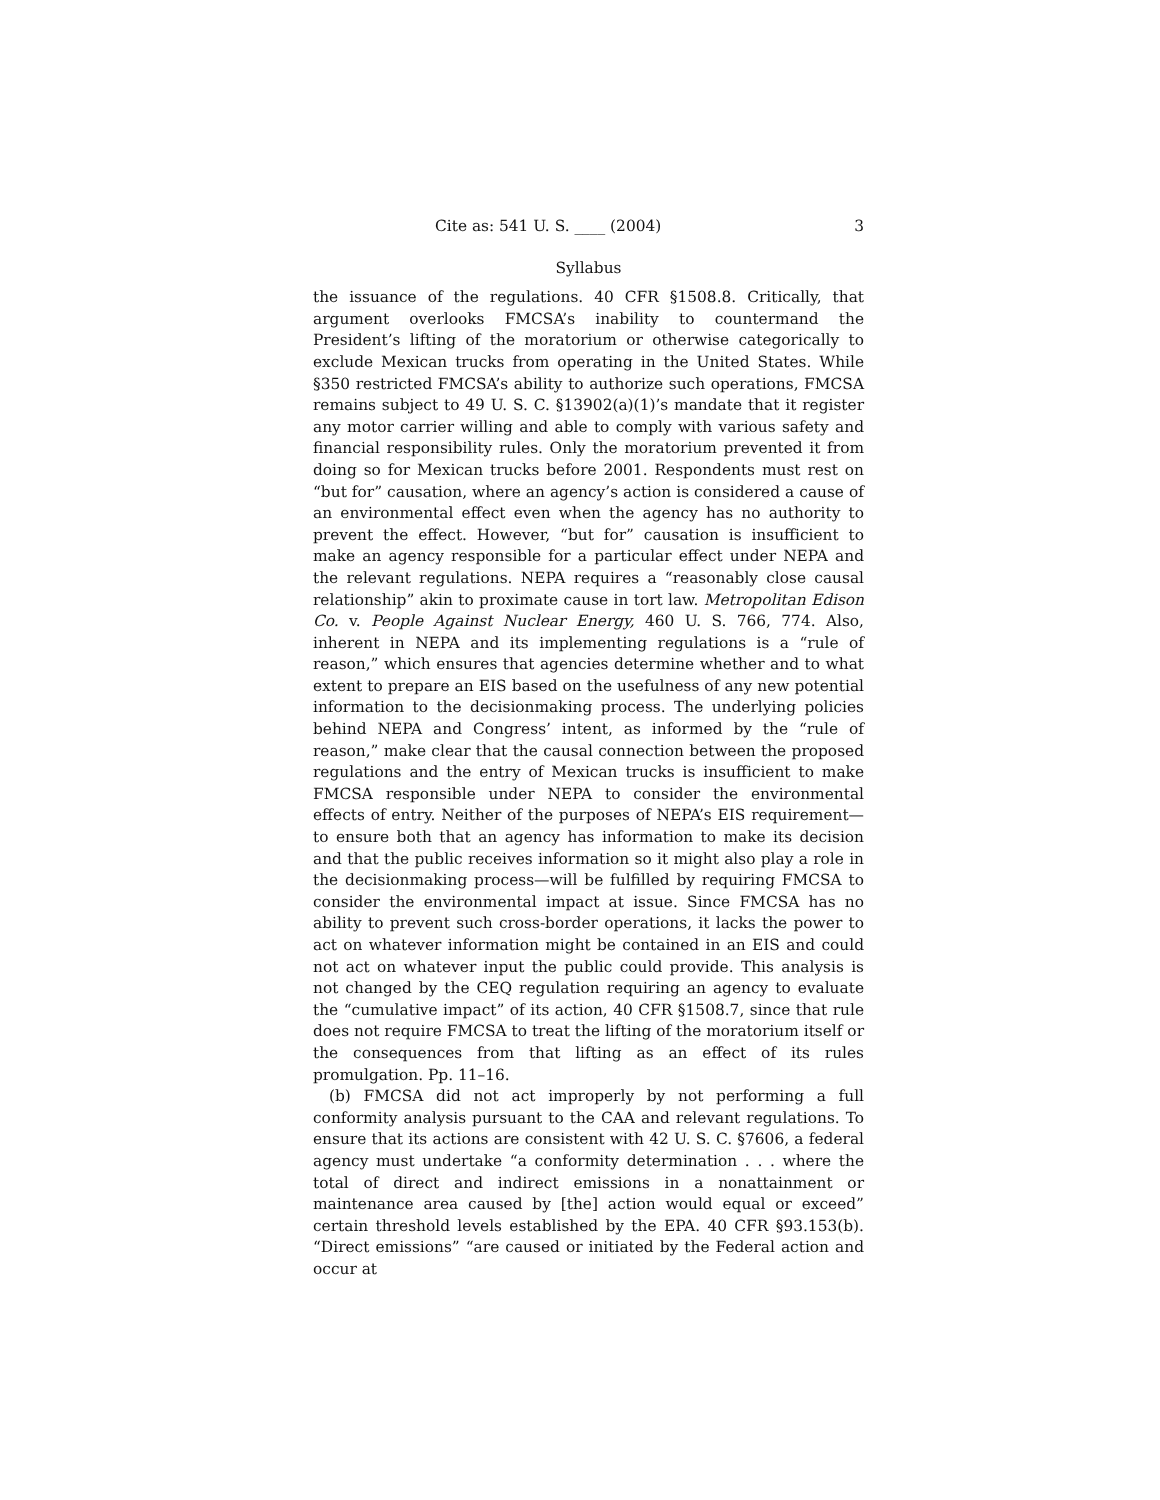Cite as: 541 U. S. ____ (2004) 3
Syllabus
the issuance of the regulations. 40 CFR §1508.8. Critically, that argument overlooks FMCSA’s inability to countermand the President’s lifting of the moratorium or otherwise categorically to exclude Mexican trucks from operating in the United States. While §350 restricted FMCSA’s ability to authorize such operations, FMCSA remains subject to 49 U. S. C. §13902(a)(1)’s mandate that it register any motor carrier willing and able to comply with various safety and financial responsibility rules. Only the moratorium prevented it from doing so for Mexican trucks before 2001. Respondents must rest on “but for” causation, where an agency’s action is considered a cause of an environmental effect even when the agency has no authority to prevent the effect. However, “but for” causation is insufficient to make an agency responsible for a particular effect under NEPA and the relevant regulations. NEPA requires a “reasonably close causal relationship” akin to proximate cause in tort law. Metropolitan Edison Co. v. People Against Nuclear Energy, 460 U. S. 766, 774. Also, inherent in NEPA and its implementing regulations is a “rule of reason,” which ensures that agencies determine whether and to what extent to prepare an EIS based on the usefulness of any new potential information to the decisionmaking process. The underlying policies behind NEPA and Congress’ intent, as informed by the “rule of reason,” make clear that the causal connection between the proposed regulations and the entry of Mexican trucks is insufficient to make FMCSA responsible under NEPA to consider the environmental effects of entry. Neither of the purposes of NEPA’s EIS requirement—to ensure both that an agency has information to make its decision and that the public receives information so it might also play a role in the decisionmaking process—will be fulfilled by requiring FMCSA to consider the environmental impact at issue. Since FMCSA has no ability to prevent such cross-border operations, it lacks the power to act on whatever information might be contained in an EIS and could not act on whatever input the public could provide. This analysis is not changed by the CEQ regulation requiring an agency to evaluate the “cumulative impact” of its action, 40 CFR §1508.7, since that rule does not require FMCSA to treat the lifting of the moratorium itself or the consequences from that lifting as an effect of its rules promulgation. Pp. 11–16.
(b) FMCSA did not act improperly by not performing a full conformity analysis pursuant to the CAA and relevant regulations. To ensure that its actions are consistent with 42 U. S. C. §7606, a federal agency must undertake “a conformity determination . . . where the total of direct and indirect emissions in a nonattainment or maintenance area caused by [the] action would equal or exceed” certain threshold levels established by the EPA. 40 CFR §93.153(b). “Direct emissions” “are caused or initiated by the Federal action and occur at